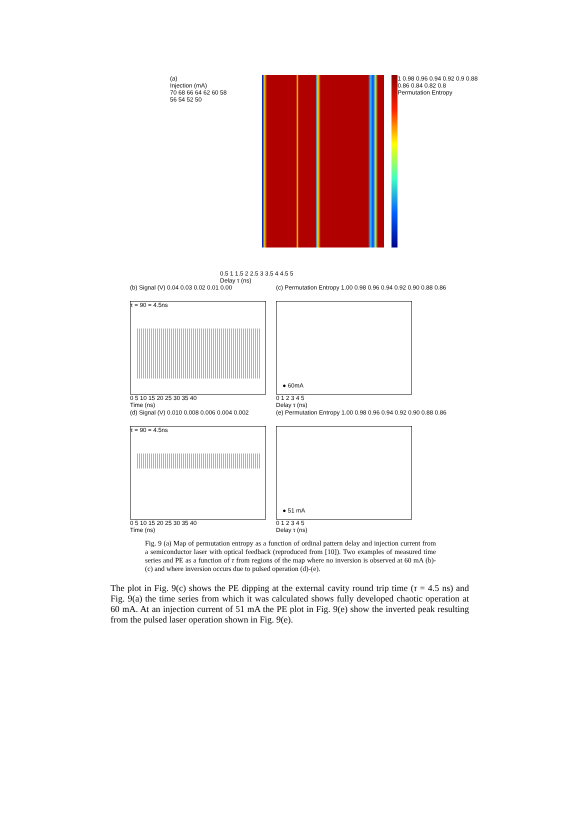(a)
Injection (mA)
70 68 66 64 62 60 58 56 54 52 50
1 0.98 0.96 0.94 0.92 0.9 0.88 0.86 0.84 0.82 0.8
Permutation Entropy
0.5 1 1.5 2 2.5 3 3.5 4 4.5 5
Delay τ (ns)
(b) Signal (V) 0.04 0.03 0.02 0.01 0.00
τ = 90 = 4.5ns
0 5 10 15 20 25 30 35 40
Time (ns)
(c) Permutation Entropy 1.00 0.98 0.96 0.94 0.92 0.90 0.88 0.86
● 60mA
0 1 2 3 4 5
Delay τ (ns)
(d) Signal (V) 0.010 0.008 0.006 0.004 0.002
τ = 90 = 4.5ns
0 5 10 15 20 25 30 35 40
Time (ns)
(e) Permutation Entropy 1.00 0.98 0.96 0.94 0.92 0.90 0.88 0.86
● 51 mA
0 1 2 3 4 5
Delay τ (ns)
Fig. 9 (a) Map of permutation entropy as a function of ordinal pattern delay and injection current from a semiconductor laser with optical feedback (reproduced from [10]). Two examples of measured time series and PE as a function of τ from regions of the map where no inversion is observed at 60 mA (b)-(c) and where inversion occurs due to pulsed operation (d)-(e).
The plot in Fig. 9(c) shows the PE dipping at the external cavity round trip time (τ = 4.5 ns) and Fig. 9(a) the time series from which it was calculated shows fully developed chaotic operation at 60 mA. At an injection current of 51 mA the PE plot in Fig. 9(e) show the inverted peak resulting from the pulsed laser operation shown in Fig. 9(e).